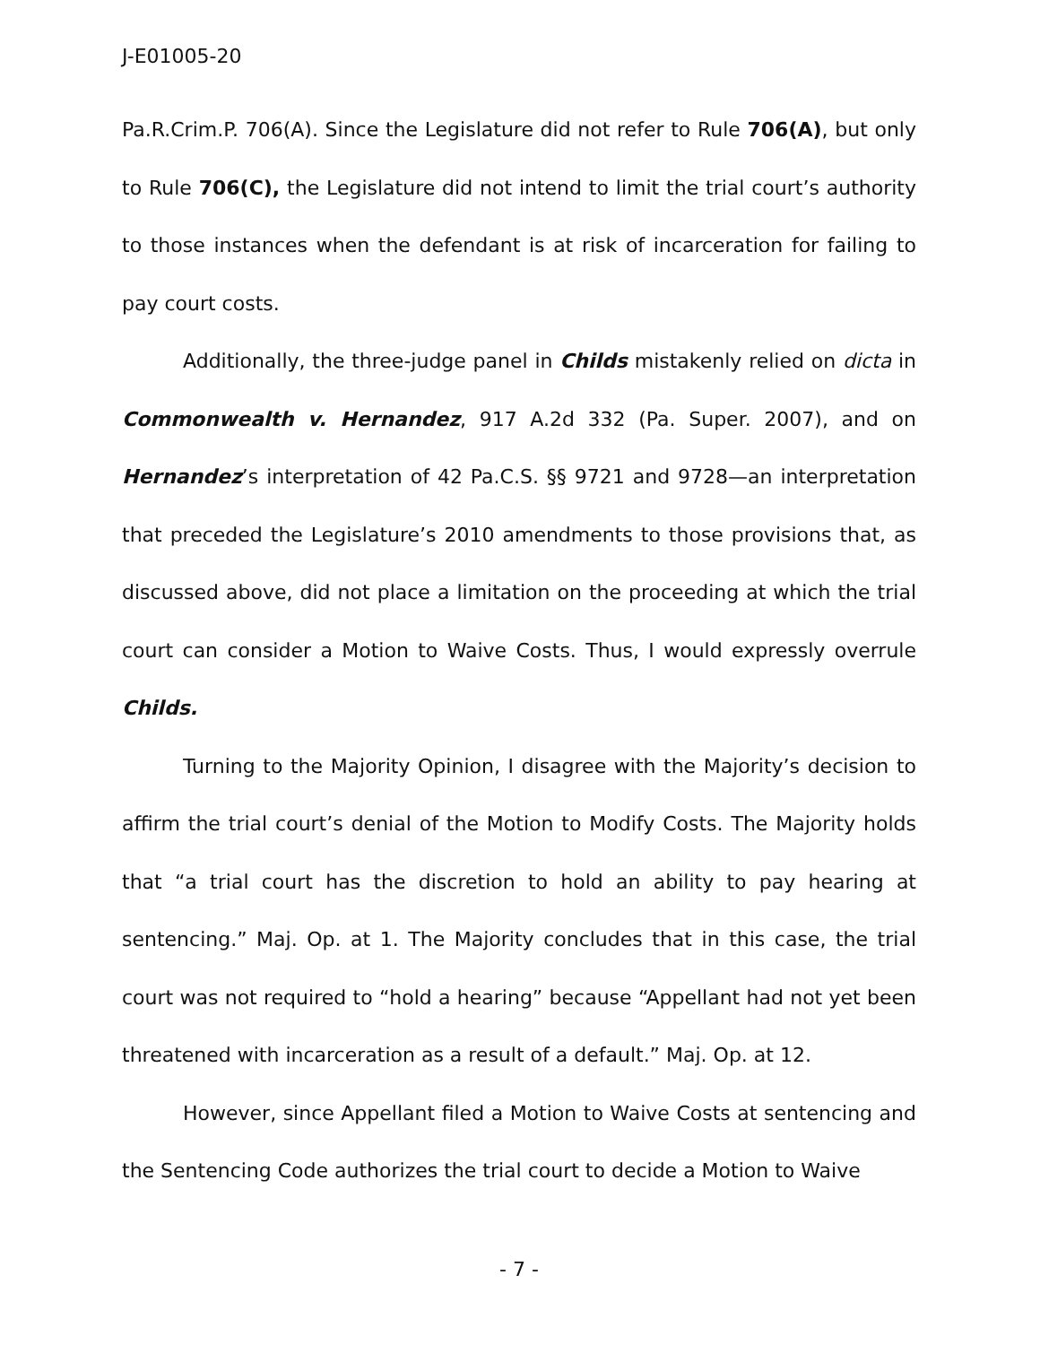J-E01005-20
Pa.R.Crim.P. 706(A). Since the Legislature did not refer to Rule 706(A), but only to Rule 706(C), the Legislature did not intend to limit the trial court’s authority to those instances when the defendant is at risk of incarceration for failing to pay court costs.
Additionally, the three-judge panel in Childs mistakenly relied on dicta in Commonwealth v. Hernandez, 917 A.2d 332 (Pa. Super. 2007), and on Hernandez’s interpretation of 42 Pa.C.S. §§ 9721 and 9728—an interpretation that preceded the Legislature’s 2010 amendments to those provisions that, as discussed above, did not place a limitation on the proceeding at which the trial court can consider a Motion to Waive Costs. Thus, I would expressly overrule Childs.
Turning to the Majority Opinion, I disagree with the Majority’s decision to affirm the trial court’s denial of the Motion to Modify Costs. The Majority holds that “a trial court has the discretion to hold an ability to pay hearing at sentencing.” Maj. Op. at 1. The Majority concludes that in this case, the trial court was not required to “hold a hearing” because “Appellant had not yet been threatened with incarceration as a result of a default.” Maj. Op. at 12.
However, since Appellant filed a Motion to Waive Costs at sentencing and the Sentencing Code authorizes the trial court to decide a Motion to Waive
- 7 -